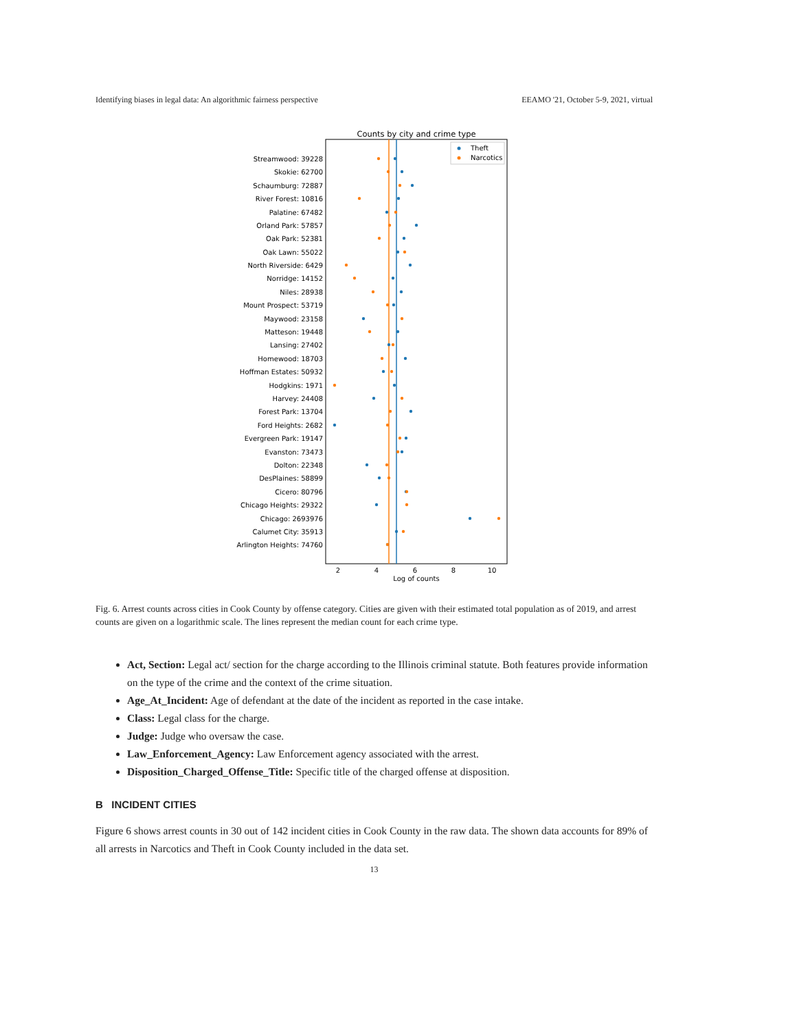Identifying biases in legal data: An algorithmic fairness perspective EEAMO '21, October 5-9, 2021, virtual
Counts by city and crime type
Theft
Narcotics
Streamwood: 39228
Skokie: 62700
Schaumburg: 72887
River Forest: 10816
Palatine: 67482
Orland Park: 57857
Oak Park: 52381
Oak Lawn: 55022
North Riverside: 6429
Norridge: 14152
Niles: 28938
Mount Prospect: 53719
Maywood: 23158
Matteson: 19448
Lansing: 27402
Homewood: 18703
Hoffman Estates: 50932
Hodgkins: 1971
Harvey: 24408
Forest Park: 13704
Ford Heights: 2682
Evergreen Park: 19147
Evanston: 73473
Dolton: 22348
DesPlaines: 58899
Cicero: 80796
Chicago Heights: 29322
Chicago: 2693976
Calumet City: 35913
Arlington Heights: 74760
2
4
6
8
10
Log of counts
Fig. 6. Arrest counts across cities in Cook County by offense category. Cities are given with their estimated total population as of 2019, and arrest counts are given on a logarithmic scale. The lines represent the median count for each crime type.
Act, Section: Legal act/ section for the charge according to the Illinois criminal statute. Both features provide information on the type of the crime and the context of the crime situation.
Age_At_Incident: Age of defendant at the date of the incident as reported in the case intake.
Class: Legal class for the charge.
Judge: Judge who oversaw the case.
Law_Enforcement_Agency: Law Enforcement agency associated with the arrest.
Disposition_Charged_Offense_Title: Specific title of the charged offense at disposition.
B INCIDENT CITIES
Figure 6 shows arrest counts in 30 out of 142 incident cities in Cook County in the raw data. The shown data accounts for 89% of all arrests in Narcotics and Theft in Cook County included in the data set.
13